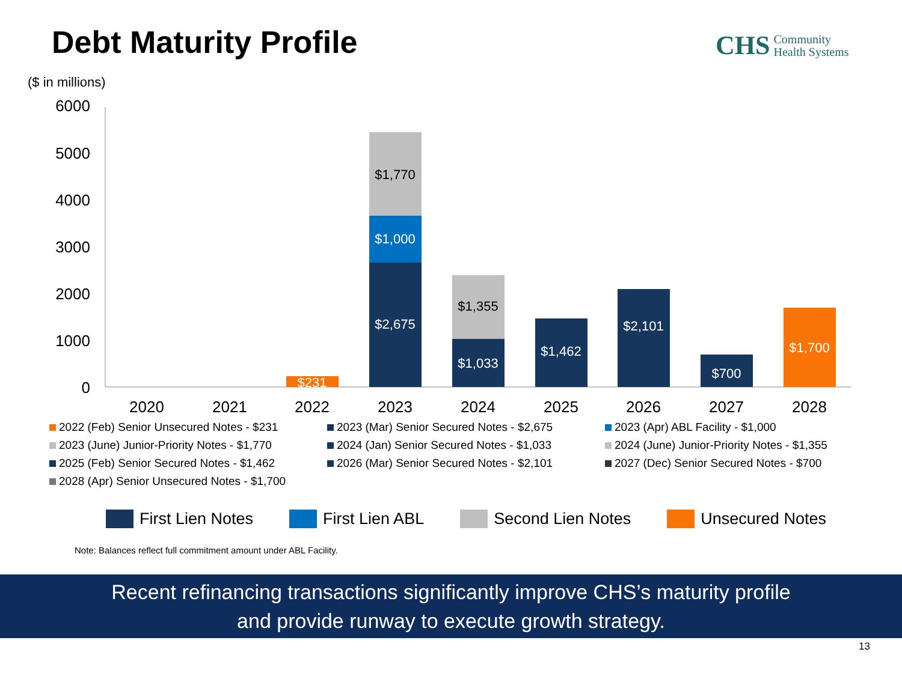Debt Maturity Profile
CHS Community
Health Systems
($ in millions)
6000
5000
4000
3000
2000
1000
0
$231
$2,675
$1,000
$1,770
$1,033
$1,355
$1,462
$2,101
$700
$1,700
2020
2021
2022
2023
2024
2025
2026
2027
2028
2022 (Feb) Senior Unsecured Notes - $231
2023 (Mar) Senior Secured Notes - $2,675
2023 (Apr) ABL Facility - $1,000
2023 (June) Junior-Priority Notes - $1,770
2024 (Jan) Senior Secured Notes - $1,033
2024 (June) Junior-Priority Notes - $1,355
2025 (Feb) Senior Secured Notes - $1,462
2026 (Mar) Senior Secured Notes - $2,101
2027 (Dec) Senior Secured Notes - $700
2028 (Apr) Senior Unsecured Notes - $1,700
First Lien Notes First Lien ABL Second Lien Notes Unsecured Notes
Note: Balances reflect full commitment amount under ABL Facility.
Recent refinancing transactions significantly improve CHS’s maturity profile
and provide runway to execute growth strategy.
13